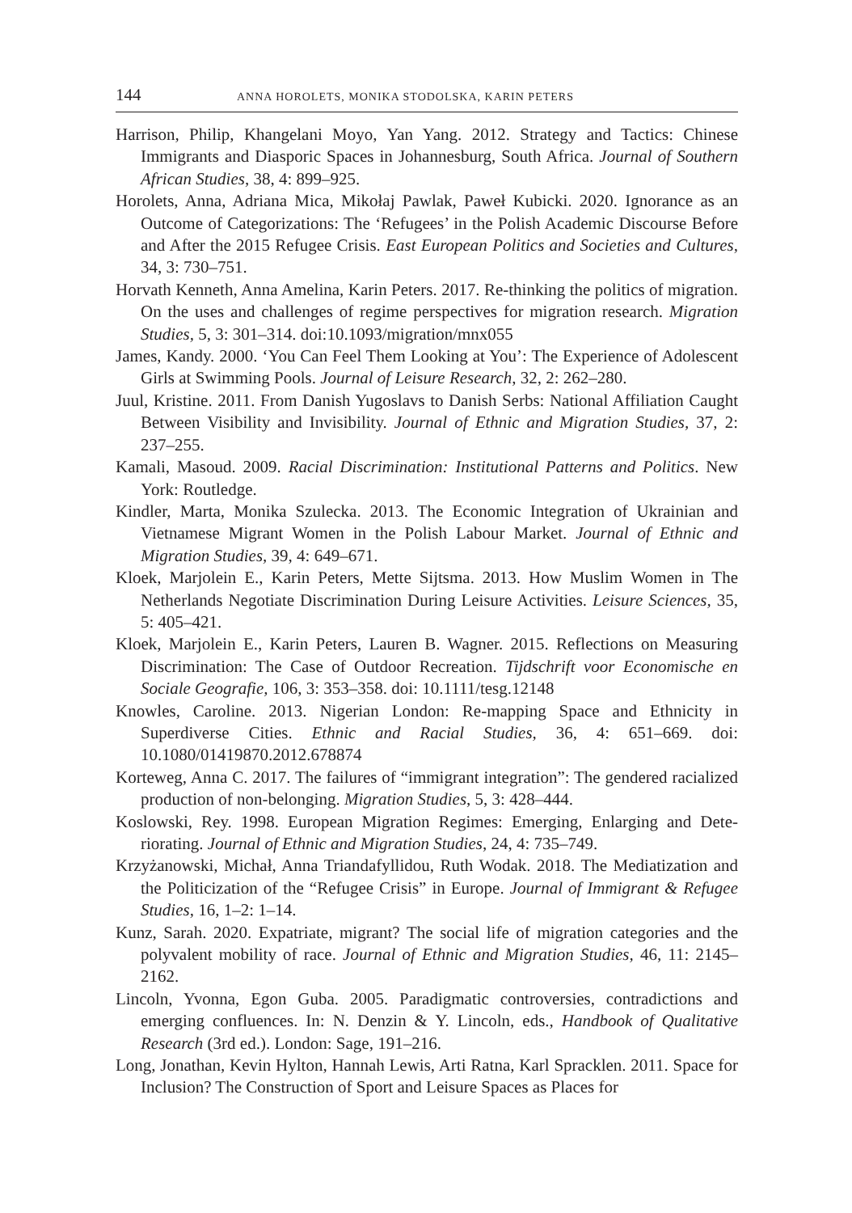144 ANNA HOROLETS, MONIKA STODOLSKA, KARIN PETERS
Harrison, Philip, Khangelani Moyo, Yan Yang. 2012. Strategy and Tactics: Chinese Immigrants and Diasporic Spaces in Johannesburg, South Africa. Journal of Southern African Studies, 38, 4: 899–925.
Horolets, Anna, Adriana Mica, Mikołaj Pawlak, Paweł Kubicki. 2020. Ignorance as an Outcome of Categorizations: The ‘Refugees’ in the Polish Academic Discourse Before and After the 2015 Refugee Crisis. East European Politics and Societies and Cultures, 34, 3: 730–751.
Horvath Kenneth, Anna Amelina, Karin Peters. 2017. Re-thinking the politics of migration. On the uses and challenges of regime perspectives for migration research. Migration Studies, 5, 3: 301–314. doi:10.1093/migration/mnx055
James, Kandy. 2000. ‘You Can Feel Them Looking at You’: The Experience of Adolescent Girls at Swimming Pools. Journal of Leisure Research, 32, 2: 262–280.
Juul, Kristine. 2011. From Danish Yugoslavs to Danish Serbs: National Affiliation Caught Between Visibility and Invisibility. Journal of Ethnic and Migration Studies, 37, 2: 237–255.
Kamali, Masoud. 2009. Racial Discrimination: Institutional Patterns and Politics. New York: Routledge.
Kindler, Marta, Monika Szulecka. 2013. The Economic Integration of Ukrainian and Vietnamese Migrant Women in the Polish Labour Market. Journal of Ethnic and Migration Studies, 39, 4: 649–671.
Kloek, Marjolein E., Karin Peters, Mette Sijtsma. 2013. How Muslim Women in The Netherlands Negotiate Discrimination During Leisure Activities. Leisure Sciences, 35, 5: 405–421.
Kloek, Marjolein E., Karin Peters, Lauren B. Wagner. 2015. Reflections on Measuring Discrimination: The Case of Outdoor Recreation. Tijdschrift voor Economische en Sociale Geografie, 106, 3: 353–358. doi: 10.1111/tesg.12148
Knowles, Caroline. 2013. Nigerian London: Re-mapping Space and Ethnicity in Superdiverse Cities. Ethnic and Racial Studies, 36, 4: 651–669. doi: 10.1080/01419870.2012.678874
Korteweg, Anna C. 2017. The failures of “immigrant integration”: The gendered racialized production of non-belonging. Migration Studies, 5, 3: 428–444.
Koslowski, Rey. 1998. European Migration Regimes: Emerging, Enlarging and Dete-riorating. Journal of Ethnic and Migration Studies, 24, 4: 735–749.
Krzyżanowski, Michał, Anna Triandafyllidou, Ruth Wodak. 2018. The Mediatization and the Politicization of the “Refugee Crisis” in Europe. Journal of Immigrant & Refugee Studies, 16, 1–2: 1–14.
Kunz, Sarah. 2020. Expatriate, migrant? The social life of migration categories and the polyvalent mobility of race. Journal of Ethnic and Migration Studies, 46, 11: 2145–2162.
Lincoln, Yvonna, Egon Guba. 2005. Paradigmatic controversies, contradictions and emerging confluences. In: N. Denzin & Y. Lincoln, eds., Handbook of Qualitative Research (3rd ed.). London: Sage, 191–216.
Long, Jonathan, Kevin Hylton, Hannah Lewis, Arti Ratna, Karl Spracklen. 2011. Space for Inclusion? The Construction of Sport and Leisure Spaces as Places for